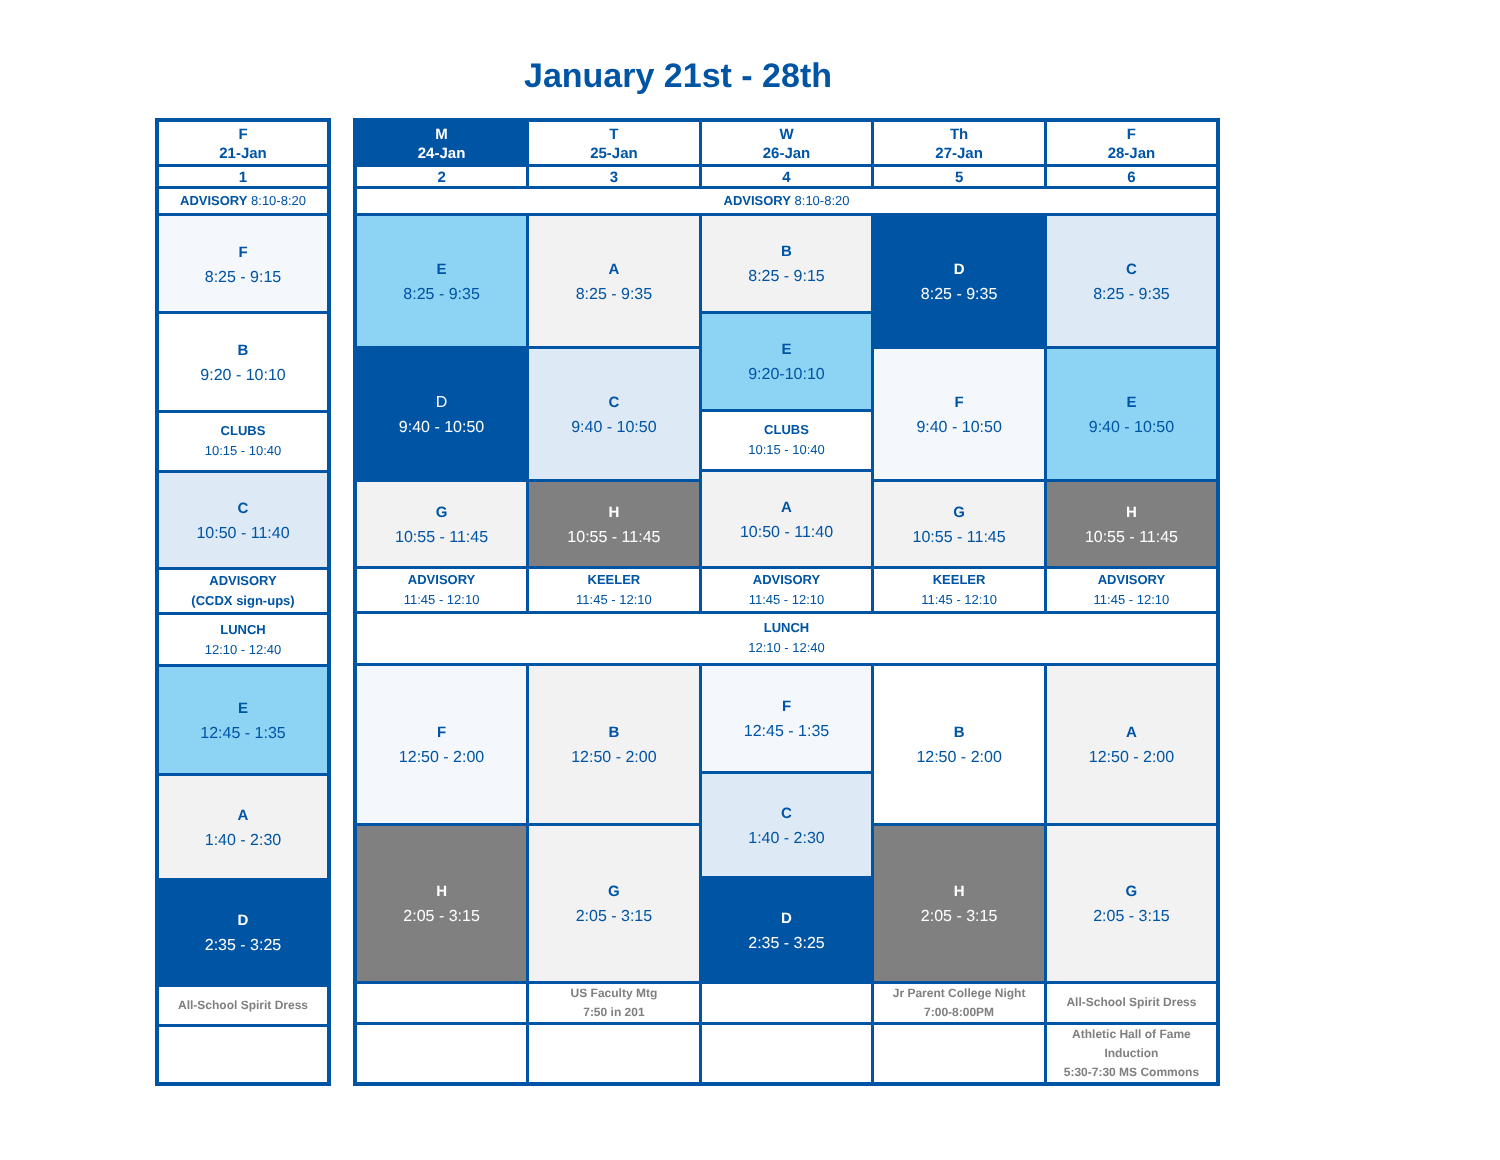January 21st - 28th
| F 21-Jan |
| 1 |
| ADVISORY 8:10-8:20 |
| F 8:25 - 9:15 |
| B 9:20 - 10:10 |
| CLUBS 10:15 - 10:40 |
| C 10:50 - 11:40 |
| ADVISORY (CCDX sign-ups) |
| LUNCH 12:10 - 12:40 |
| E 12:45 - 1:35 |
| A 1:40 - 2:30 |
| D 2:35 - 3:25 |
| All-School Spirit Dress |
| M 24-Jan | T 25-Jan | W 26-Jan | Th 27-Jan | F 28-Jan |
| 2 | 3 | 4 | 5 | 6 |
| ADVISORY 8:10-8:20 | | | | |
| E 8:25 - 9:35 | A 8:25 - 9:35 | B 8:25 - 9:15 | D 8:25 - 9:35 | C 8:25 - 9:35 |
| | | E 9:20-10:10 | | |
| D 9:40 - 10:50 | C 9:40 - 10:50 | | F 9:40 - 10:50 | E 9:40 - 10:50 |
| | | CLUBS 10:15 - 10:40 | | |
| | | A 10:50 - 11:40 | | |
| G 10:55 - 11:45 | H 10:55 - 11:45 | | G 10:55 - 11:45 | H 10:55 - 11:45 |
| ADVISORY 11:45 - 12:10 | KEELER 11:45 - 12:10 | ADVISORY 11:45 - 12:10 | KEELER 11:45 - 12:10 | ADVISORY 11:45 - 12:10 |
| LUNCH 12:10 - 12:40 | | | | |
| F 12:50 - 2:00 | B 12:50 - 2:00 | F 12:45 - 1:35 | B 12:50 - 2:00 | A 12:50 - 2:00 |
| | | C 1:40 - 2:30 | | |
| H 2:05 - 3:15 | G 2:05 - 3:15 | | H 2:05 - 3:15 | G 2:05 - 3:15 |
| | | D 2:35 - 3:25 | | |
| | US Faculty Mtg 7:50 in 201 | | Jr Parent College Night 7:00-8:00PM | All-School Spirit Dress |
| | | | | Athletic Hall of Fame Induction 5:30-7:30 MS Commons |